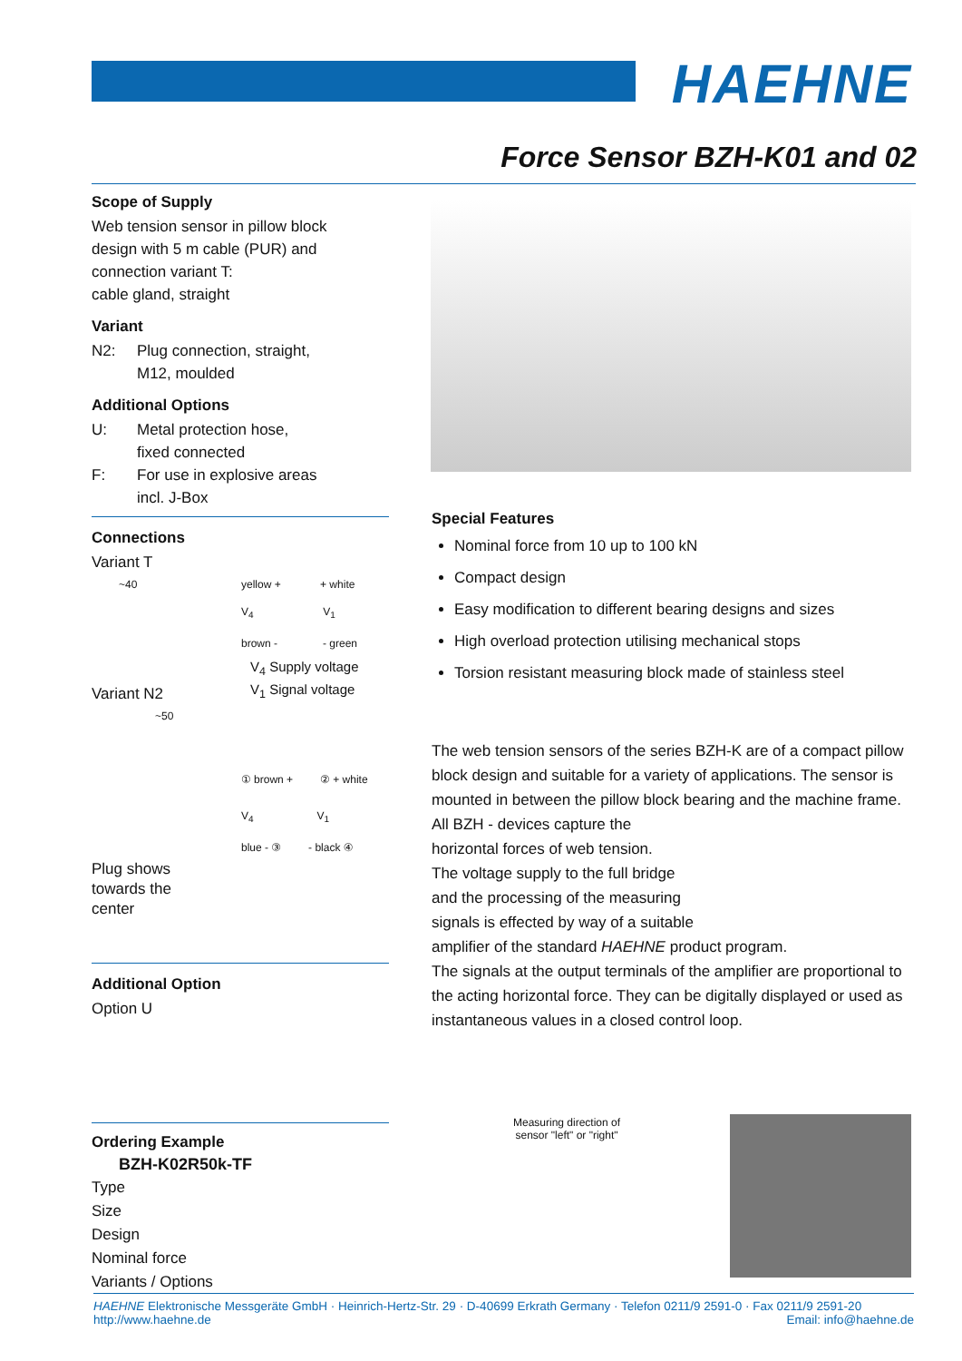HAEHNE
Force Sensor BZH-K01 and 02
Scope of Supply
Web tension sensor in pillow block
design with 5 m cable (PUR) and
connection variant T:
cable gland, straight
Variant
N2: Plug connection, straight,
M12, moulded
Additional Options
U: Metal protection hose,
fixed connected
F: For use in explosive areas
incl. J-Box
Connections
Variant T
~40 yellow + + white
V<sub>4</sub> V<sub>1</sub>
brown - - green
V<sub>4</sub> Supply voltage
V<sub>1</sub> Signal voltage
Variant N2
~50
① brown + ② + white
V<sub>4</sub> V<sub>1</sub>
blue - ③ - black ④
Plug shows
towards the
center
Additional Option
Option U
Ordering Example
BZH-K02R50k-TF
Type
Size
Design
Nominal force
Variants / Options
Special Features
Nominal force from 10 up to 100 kN
Compact design
Easy modification to different bearing designs and sizes
High overload protection utilising mechanical stops
Torsion resistant measuring block made of stainless steel
The web tension sensors of the series BZH-K are of a compact pillow block design and suitable for a variety of applications. The sensor is mounted in between the pillow block bearing and the machine frame.
All BZH - devices capture the
horizontal forces of web tension.
The voltage supply to the full bridge
and the processing of the measuring
signals is effected by way of a suitable
amplifier of the standard HAEHNE product program.
The signals at the output terminals of the amplifier are proportional to the acting horizontal force. They can be digitally displayed or used as instantaneous values in a closed control loop.
Measuring direction of sensor "left" or "right"
HAEHNE Elektronische Messgeräte GmbH · Heinrich-Hertz-Str. 29 · D-40699 Erkrath Germany · Telefon 0211/9 2591-0 · Fax 0211/9 2591-20
http://www.haehne.de Email: info@haehne.de